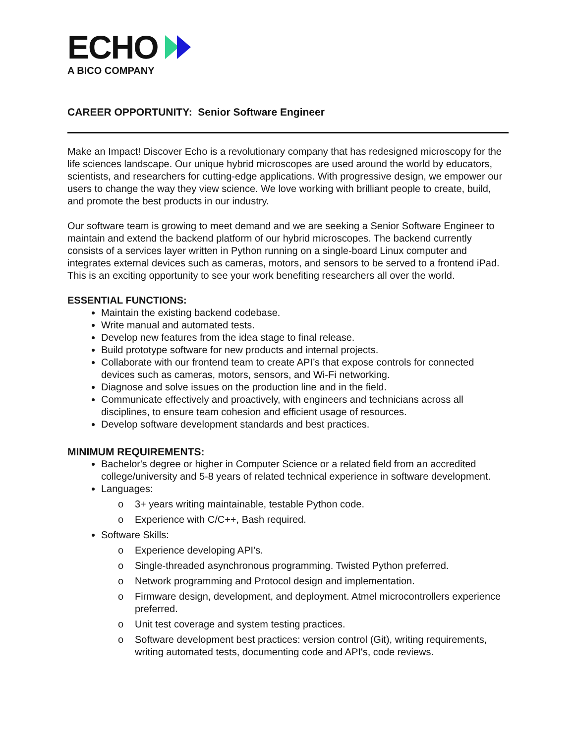ECHO
A BICO COMPANY
CAREER OPPORTUNITY: Senior Software Engineer
Make an Impact! Discover Echo is a revolutionary company that has redesigned microscopy for the life sciences landscape. Our unique hybrid microscopes are used around the world by educators, scientists, and researchers for cutting-edge applications. With progressive design, we empower our users to change the way they view science. We love working with brilliant people to create, build, and promote the best products in our industry.
Our software team is growing to meet demand and we are seeking a Senior Software Engineer to maintain and extend the backend platform of our hybrid microscopes. The backend currently consists of a services layer written in Python running on a single-board Linux computer and integrates external devices such as cameras, motors, and sensors to be served to a frontend iPad. This is an exciting opportunity to see your work benefiting researchers all over the world.
ESSENTIAL FUNCTIONS:
Maintain the existing backend codebase.
Write manual and automated tests.
Develop new features from the idea stage to final release.
Build prototype software for new products and internal projects.
Collaborate with our frontend team to create API’s that expose controls for connected devices such as cameras, motors, sensors, and Wi-Fi networking.
Diagnose and solve issues on the production line and in the field.
Communicate effectively and proactively, with engineers and technicians across all disciplines, to ensure team cohesion and efficient usage of resources.
Develop software development standards and best practices.
MINIMUM REQUIREMENTS:
Bachelor's degree or higher in Computer Science or a related field from an accredited college/university and 5-8 years of related technical experience in software development.
Languages:
o 3+ years writing maintainable, testable Python code.
o Experience with C/C++, Bash required.
Software Skills:
o Experience developing API’s.
o Single-threaded asynchronous programming. Twisted Python preferred.
o Network programming and Protocol design and implementation.
o Firmware design, development, and deployment. Atmel microcontrollers experience preferred.
o Unit test coverage and system testing practices.
o Software development best practices: version control (Git), writing requirements, writing automated tests, documenting code and API's, code reviews.